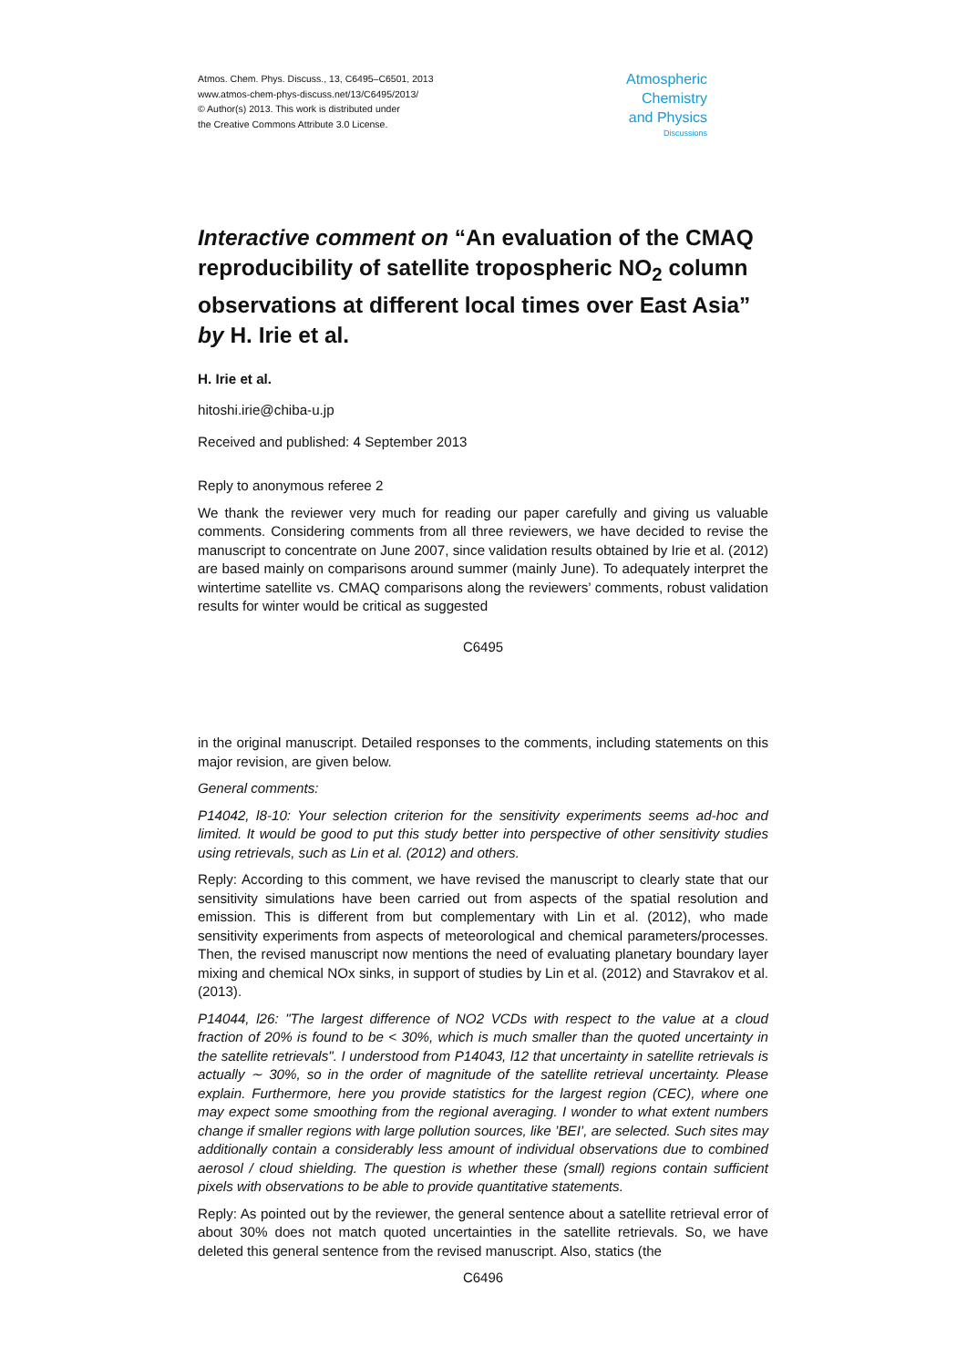Atmos. Chem. Phys. Discuss., 13, C6495–C6501, 2013
www.atmos-chem-phys-discuss.net/13/C6495/2013/
© Author(s) 2013. This work is distributed under
the Creative Commons Attribute 3.0 License.
Atmospheric
Chemistry
and Physics
Discussions
Interactive comment on “An evaluation of the CMAQ reproducibility of satellite tropospheric NO<sub>2</sub> column observations at different local times over East Asia” by H. Irie et al.
H. Irie et al.
hitoshi.irie@chiba-u.jp
Received and published: 4 September 2013
Reply to anonymous referee 2
We thank the reviewer very much for reading our paper carefully and giving us valuable comments. Considering comments from all three reviewers, we have decided to revise the manuscript to concentrate on June 2007, since validation results obtained by Irie et al. (2012) are based mainly on comparisons around summer (mainly June). To adequately interpret the wintertime satellite vs. CMAQ comparisons along the reviewers’ comments, robust validation results for winter would be critical as suggested
C6495
in the original manuscript. Detailed responses to the comments, including statements on this major revision, are given below.
General comments:
P14042, l8-10: Your selection criterion for the sensitivity experiments seems ad-hoc and limited. It would be good to put this study better into perspective of other sensitivity studies using retrievals, such as Lin et al. (2012) and others.
Reply: According to this comment, we have revised the manuscript to clearly state that our sensitivity simulations have been carried out from aspects of the spatial resolution and emission. This is different from but complementary with Lin et al. (2012), who made sensitivity experiments from aspects of meteorological and chemical parameters/processes. Then, the revised manuscript now mentions the need of evaluating planetary boundary layer mixing and chemical NOx sinks, in support of studies by Lin et al. (2012) and Stavrakov et al. (2013).
P14044, l26: "The largest difference of NO2 VCDs with respect to the value at a cloud fraction of 20% is found to be < 30%, which is much smaller than the quoted uncertainty in the satellite retrievals". I understood from P14043, l12 that uncertainty in satellite retrievals is actually ∼ 30%, so in the order of magnitude of the satellite retrieval uncertainty. Please explain. Furthermore, here you provide statistics for the largest region (CEC), where one may expect some smoothing from the regional averaging. I wonder to what extent numbers change if smaller regions with large pollution sources, like ’BEI’, are selected. Such sites may additionally contain a considerably less amount of individual observations due to combined aerosol / cloud shielding. The question is whether these (small) regions contain sufficient pixels with observations to be able to provide quantitative statements.
Reply: As pointed out by the reviewer, the general sentence about a satellite retrieval error of about 30% does not match quoted uncertainties in the satellite retrievals. So, we have deleted this general sentence from the revised manuscript. Also, statics (the
C6496